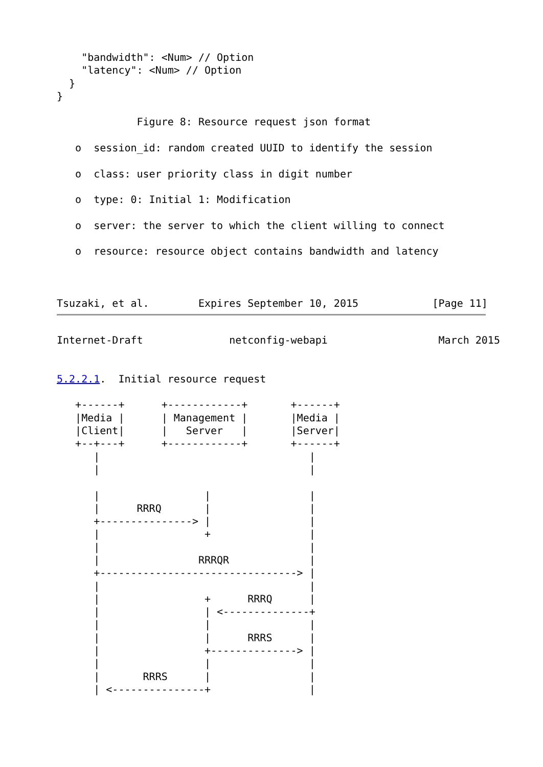"bandwidth": <Num> // Option
    "latency": <Num> // Option
  }
}

             Figure 8: Resource request json format

   o  session_id: random created UUID to identify the session

   o  class: user priority class in digit number

   o  type: 0: Initial 1: Modification

   o  server: the server to which the client willing to connect

   o  resource: resource object contains bandwidth and latency



Tsuzaki, et al.        Expires September 10, 2015            [Page 11]
Internet-Draft              netconfig-webapi                  March 2015


5.2.2.1.  Initial resource request

   +------+      +------------+       +------+
   |Media |      | Management |       |Media |
   |Client|      |   Server   |       |Server|
   +--+---+      +------------+       +------+
      |                                  |
      |                                  |

      |                 |                |
      |      RRRQ       |                |
      +---------------> |                |
      |                 +                |
      |                                  |
      |                RRRQR             |
      +--------------------------------> |
      |                                  |
      |                 +      RRRQ      |
      |                 | <--------------+
      |                 |                |
      |                 |      RRRS      |
      |                 +--------------> |
      |                 |                |
      |       RRRS      |                |
      | <---------------+                |